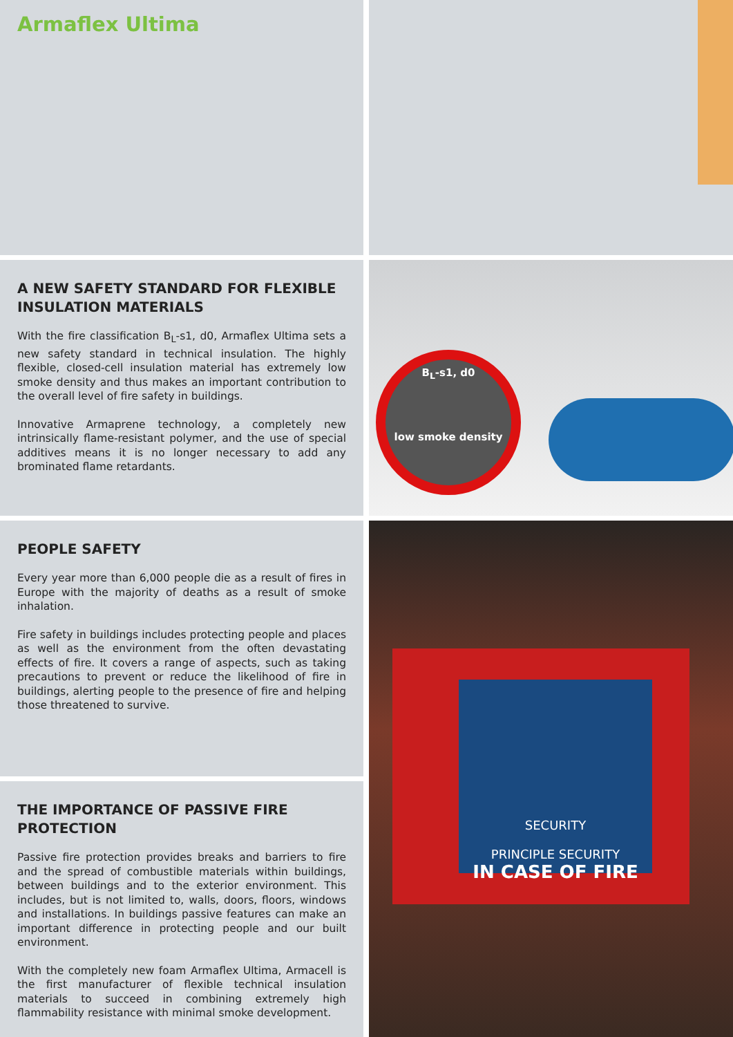Armaflex Ultima
A NEW SAFETY STANDARD FOR FLEXIBLE INSULATION MATERIALS
With the fire classification B<sub>L</sub>-s1, d0, Armaflex Ultima sets a new safety standard in technical insulation. The highly flexible, closed-cell insulation material has extremely low smoke density and thus makes an important contribution to the overall level of fire safety in buildings.
Innovative Armaprene technology, a completely new intrinsically flame-resistant polymer, and the use of special additives means it is no longer necessary to add any brominated flame retardants.
B<sub>L</sub>-s1, d0
low smoke density
PEOPLE SAFETY
Every year more than 6,000 people die as a result of fires in Europe with the majority of deaths as a result of smoke inhalation.
Fire safety in buildings includes protecting people and places as well as the environment from the often devastating effects of fire. It covers a range of aspects, such as taking precautions to prevent or reduce the likelihood of fire in buildings, alerting people to the presence of fire and helping those threatened to survive.
SECURITY
PRINCIPLE SECURITY
IN CASE OF FIRE
THE IMPORTANCE OF PASSIVE FIRE PROTECTION
Passive fire protection provides breaks and barriers to fire and the spread of combustible materials within buildings, between buildings and to the exterior environment. This includes, but is not limited to, walls, doors, floors, windows and installations. In buildings passive features can make an important difference in protecting people and our built environment.
With the completely new foam Armaflex Ultima, Armacell is the first manufacturer of flexible technical insulation materials to succeed in combining extremely high flammability resistance with minimal smoke development.